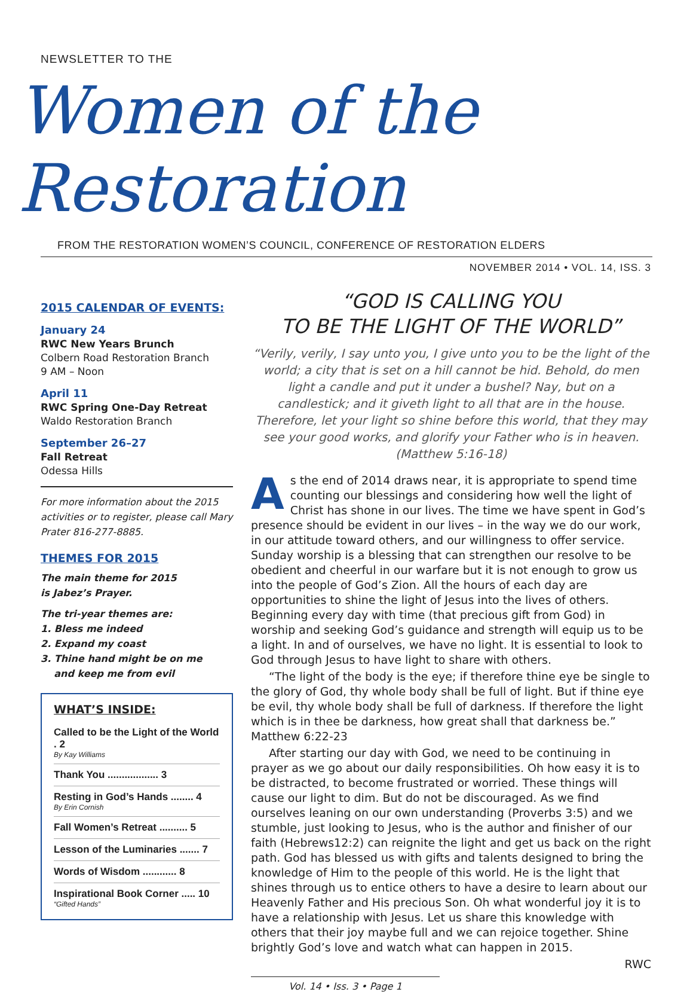NEWSLETTER TO THE
Women of the Restoration
FROM THE RESTORATION WOMEN’S COUNCIL, CONFERENCE OF RESTORATION ELDERS
NOVEMBER 2014 • VOL. 14, ISS. 3
2015 CALENDAR OF EVENTS:
January 24
RWC New Years Brunch
Colbern Road Restoration Branch
9 AM – Noon
April 11
RWC Spring One-Day Retreat
Waldo Restoration Branch
September 26–27
Fall Retreat
Odessa Hills
For more information about the 2015 activities or to register, please call Mary Prater 816-277-8885.
THEMES FOR 2015
The main theme for 2015
is Jabez’s Prayer.
The tri-year themes are:
1. Bless me indeed
2. Expand my coast
3. Thine hand might be on me
and keep me from evil
WHAT’S INSIDE:
Called to be the Light of the World . 2
By Kay Williams
Thank You .................. 3
Resting in God’s Hands ........ 4
By Erin Cornish
Fall Women’s Retreat .......... 5
Lesson of the Luminaries ....... 7
Words of Wisdom ............ 8
Inspirational Book Corner ..... 10
“Gifted Hands”
“GOD IS CALLING YOU
TO BE THE LIGHT OF THE WORLD”
“Verily, verily, I say unto you, I give unto you to be the light of the world; a city that is set on a hill cannot be hid. Behold, do men light a candle and put it under a bushel? Nay, but on a candlestick; and it giveth light to all that are in the house. Therefore, let your light so shine before this world, that they may see your good works, and glorify your Father who is in heaven. (Matthew 5:16-18)
As the end of 2014 draws near, it is appropriate to spend time counting our blessings and considering how well the light of Christ has shone in our lives. The time we have spent in God’s presence should be evident in our lives – in the way we do our work, in our attitude toward others, and our willingness to offer service. Sunday worship is a blessing that can strengthen our resolve to be obedient and cheerful in our warfare but it is not enough to grow us into the people of God’s Zion. All the hours of each day are opportunities to shine the light of Jesus into the lives of others. Beginning every day with time (that precious gift from God) in worship and seeking God’s guidance and strength will equip us to be a light. In and of ourselves, we have no light. It is essential to look to God through Jesus to have light to share with others.
“The light of the body is the eye; if therefore thine eye be single to the glory of God, thy whole body shall be full of light. But if thine eye be evil, thy whole body shall be full of darkness. If therefore the light which is in thee be darkness, how great shall that darkness be.” Matthew 6:22-23
After starting our day with God, we need to be continuing in prayer as we go about our daily responsibilities. Oh how easy it is to be distracted, to become frustrated or worried. These things will cause our light to dim. But do not be discouraged. As we find ourselves leaning on our own understanding (Proverbs 3:5) and we stumble, just looking to Jesus, who is the author and finisher of our faith (Hebrews12:2) can reignite the light and get us back on the right path. God has blessed us with gifts and talents designed to bring the knowledge of Him to the people of this world. He is the light that shines through us to entice others to have a desire to learn about our Heavenly Father and His precious Son. Oh what wonderful joy it is to have a relationship with Jesus. Let us share this knowledge with others that their joy maybe full and we can rejoice together. Shine brightly God’s love and watch what can happen in 2015.
RWC
Vol. 14 • Iss. 3 • Page 1